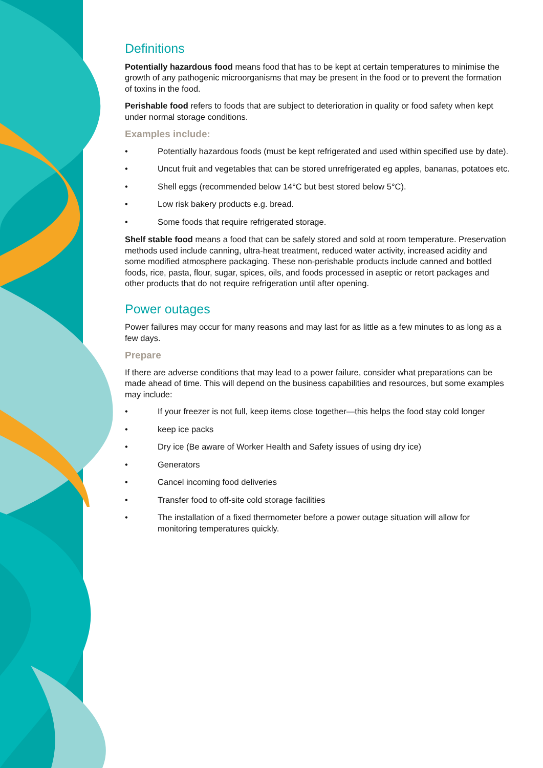Definitions
Potentially hazardous food means food that has to be kept at certain temperatures to minimise the growth of any pathogenic microorganisms that may be present in the food or to prevent the formation of toxins in the food.
Perishable food refers to foods that are subject to deterioration in quality or food safety when kept under normal storage conditions.
Examples include:
• Potentially hazardous foods (must be kept refrigerated and used within specified use by date).
• Uncut fruit and vegetables that can be stored unrefrigerated eg apples, bananas, potatoes etc.
• Shell eggs (recommended below 14°C but best stored below 5°C).
• Low risk bakery products e.g. bread.
• Some foods that require refrigerated storage.
Shelf stable food means a food that can be safely stored and sold at room temperature. Preservation methods used include canning, ultra-heat treatment, reduced water activity, increased acidity and some modified atmosphere packaging. These non-perishable products include canned and bottled foods, rice, pasta, flour, sugar, spices, oils, and foods processed in aseptic or retort packages and other products that do not require refrigeration until after opening.
Power outages
Power failures may occur for many reasons and may last for as little as a few minutes to as long as a few days.
Prepare
If there are adverse conditions that may lead to a power failure, consider what preparations can be made ahead of time. This will depend on the business capabilities and resources, but some examples may include:
• If your freezer is not full, keep items close together—this helps the food stay cold longer
• keep ice packs
• Dry ice (Be aware of Worker Health and Safety issues of using dry ice)
• Generators
• Cancel incoming food deliveries
• Transfer food to off-site cold storage facilities
• The installation of a fixed thermometer before a power outage situation will allow for monitoring temperatures quickly.